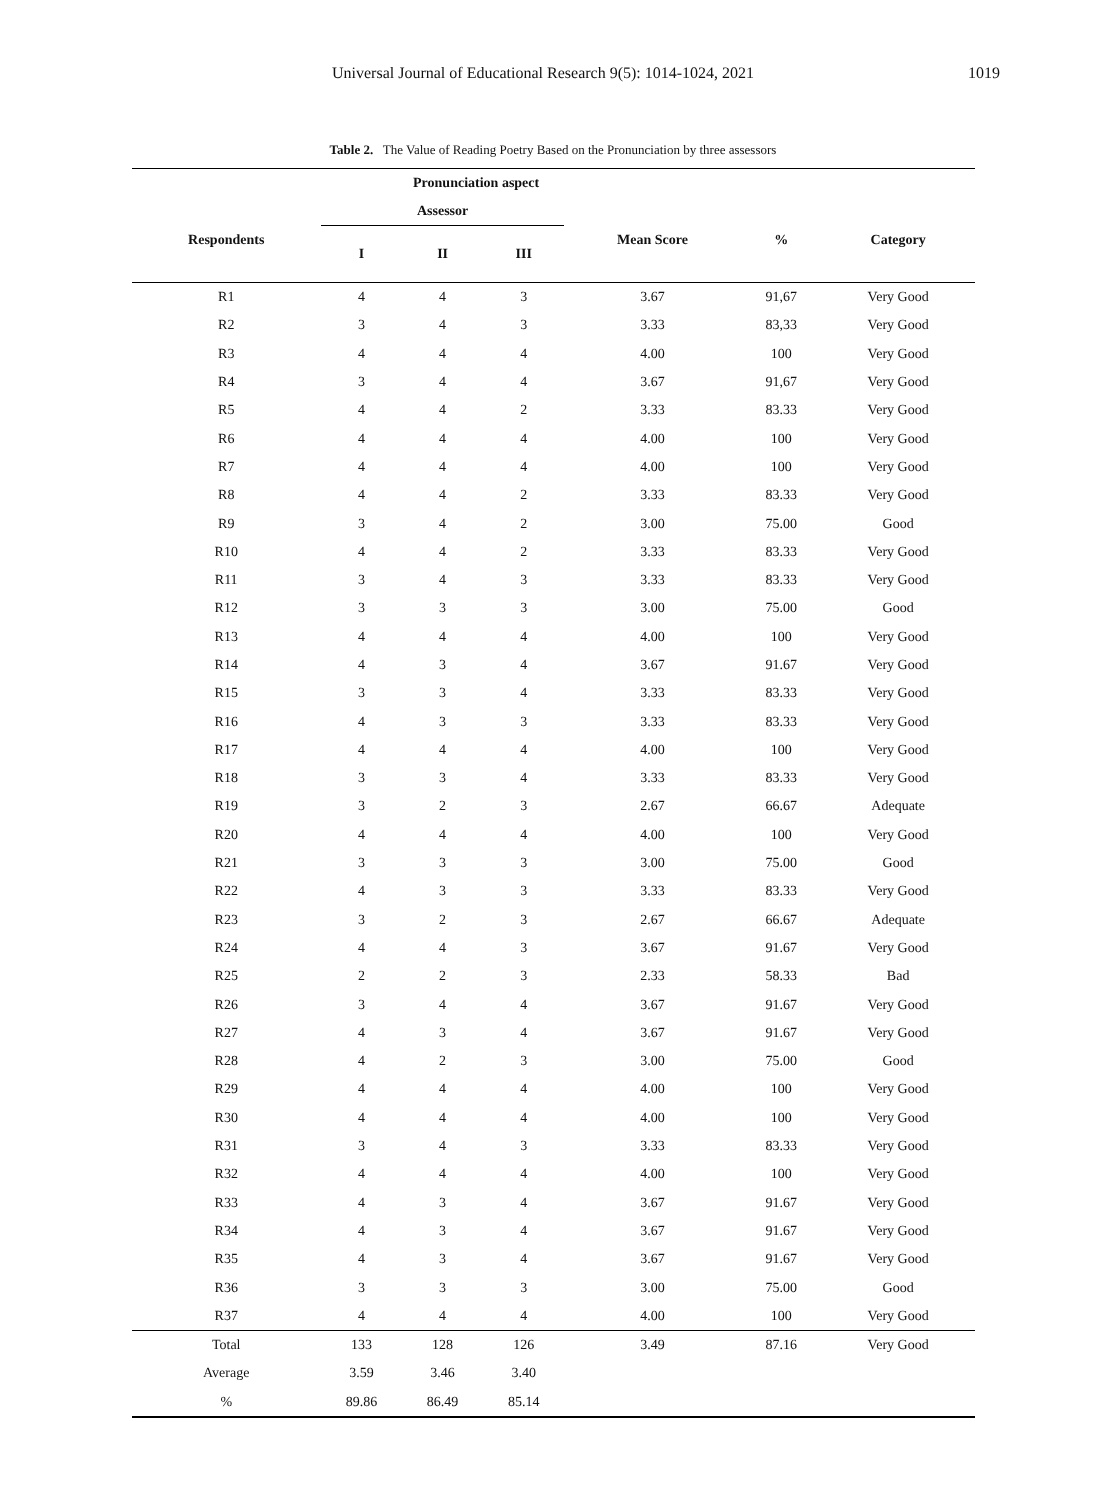Universal Journal of Educational Research 9(5): 1014-1024, 2021 1019
Table 2. The Value of Reading Poetry Based on the Pronunciation by three assessors
| Pronunciation aspect | | | | | | |
| --- | --- | --- | --- | --- | --- | --- |
| Respondents | Assessor | | | Mean Score | % | Category |
| | I | II | III | | | |
| R1 | 4 | 4 | 3 | 3.67 | 91,67 | Very Good |
| R2 | 3 | 4 | 3 | 3.33 | 83,33 | Very Good |
| R3 | 4 | 4 | 4 | 4.00 | 100 | Very Good |
| R4 | 3 | 4 | 4 | 3.67 | 91,67 | Very Good |
| R5 | 4 | 4 | 2 | 3.33 | 83.33 | Very Good |
| R6 | 4 | 4 | 4 | 4.00 | 100 | Very Good |
| R7 | 4 | 4 | 4 | 4.00 | 100 | Very Good |
| R8 | 4 | 4 | 2 | 3.33 | 83.33 | Very Good |
| R9 | 3 | 4 | 2 | 3.00 | 75.00 | Good |
| R10 | 4 | 4 | 2 | 3.33 | 83.33 | Very Good |
| R11 | 3 | 4 | 3 | 3.33 | 83.33 | Very Good |
| R12 | 3 | 3 | 3 | 3.00 | 75.00 | Good |
| R13 | 4 | 4 | 4 | 4.00 | 100 | Very Good |
| R14 | 4 | 3 | 4 | 3.67 | 91.67 | Very Good |
| R15 | 3 | 3 | 4 | 3.33 | 83.33 | Very Good |
| R16 | 4 | 3 | 3 | 3.33 | 83.33 | Very Good |
| R17 | 4 | 4 | 4 | 4.00 | 100 | Very Good |
| R18 | 3 | 3 | 4 | 3.33 | 83.33 | Very Good |
| R19 | 3 | 2 | 3 | 2.67 | 66.67 | Adequate |
| R20 | 4 | 4 | 4 | 4.00 | 100 | Very Good |
| R21 | 3 | 3 | 3 | 3.00 | 75.00 | Good |
| R22 | 4 | 3 | 3 | 3.33 | 83.33 | Very Good |
| R23 | 3 | 2 | 3 | 2.67 | 66.67 | Adequate |
| R24 | 4 | 4 | 3 | 3.67 | 91.67 | Very Good |
| R25 | 2 | 2 | 3 | 2.33 | 58.33 | Bad |
| R26 | 3 | 4 | 4 | 3.67 | 91.67 | Very Good |
| R27 | 4 | 3 | 4 | 3.67 | 91.67 | Very Good |
| R28 | 4 | 2 | 3 | 3.00 | 75.00 | Good |
| R29 | 4 | 4 | 4 | 4.00 | 100 | Very Good |
| R30 | 4 | 4 | 4 | 4.00 | 100 | Very Good |
| R31 | 3 | 4 | 3 | 3.33 | 83.33 | Very Good |
| R32 | 4 | 4 | 4 | 4.00 | 100 | Very Good |
| R33 | 4 | 3 | 4 | 3.67 | 91.67 | Very Good |
| R34 | 4 | 3 | 4 | 3.67 | 91.67 | Very Good |
| R35 | 4 | 3 | 4 | 3.67 | 91.67 | Very Good |
| R36 | 3 | 3 | 3 | 3.00 | 75.00 | Good |
| R37 | 4 | 4 | 4 | 4.00 | 100 | Very Good |
| Total | 133 | 128 | 126 | 3.49 | 87.16 | Very Good |
| Average | 3.59 | 3.46 | 3.40 | | | |
| % | 89.86 | 86.49 | 85.14 | | | |